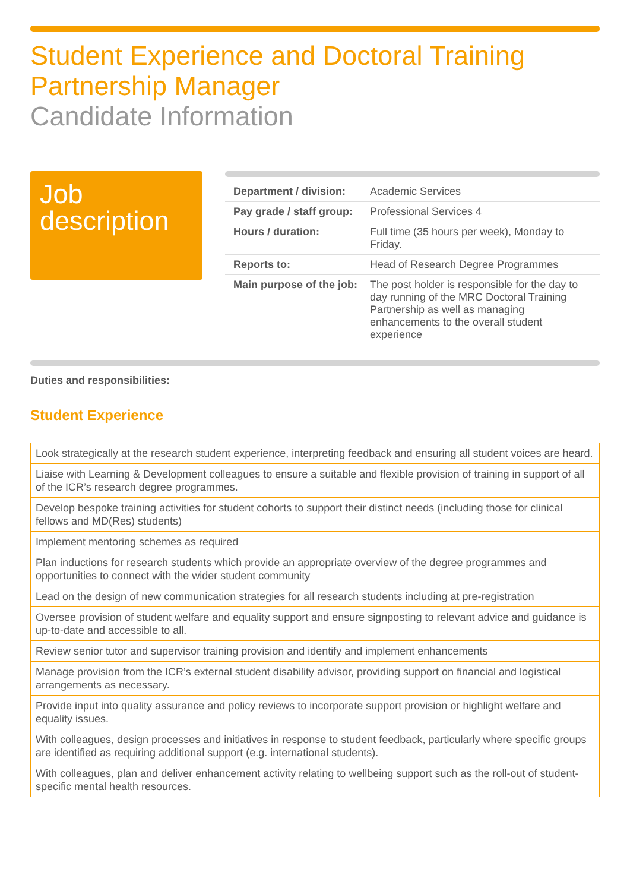Student Experience and Doctoral Training Partnership Manager
Candidate Information
Job description
| Department / division: | Academic Services |
| Pay grade / staff group: | Professional Services 4 |
| Hours / duration: | Full time (35 hours per week), Monday to Friday. |
| Reports to: | Head of Research Degree Programmes |
| Main purpose of the job: | The post holder is responsible for the day to day running of the MRC Doctoral Training Partnership as well as managing enhancements to the overall student experience |
Duties and responsibilities:
Student Experience
| Look strategically at the research student experience, interpreting feedback and ensuring all student voices are heard. |
| Liaise with Learning & Development colleagues to ensure a suitable and flexible provision of training in support of all of the ICR’s research degree programmes. |
| Develop bespoke training activities for student cohorts to support their distinct needs (including those for clinical fellows and MD(Res) students) |
| Implement mentoring schemes as required |
| Plan inductions for research students which provide an appropriate overview of the degree programmes and opportunities to connect with the wider student community |
| Lead on the design of new communication strategies for all research students including at pre-registration |
| Oversee provision of student welfare and equality support and ensure signposting to relevant advice and guidance is up-to-date and accessible to all. |
| Review senior tutor and supervisor training provision and identify and implement enhancements |
| Manage provision from the ICR’s external student disability advisor, providing support on financial and logistical arrangements as necessary. |
| Provide input into quality assurance and policy reviews to incorporate support provision or highlight welfare and equality issues. |
| With colleagues, design processes and initiatives in response to student feedback, particularly where specific groups are identified as requiring additional support (e.g. international students). |
| With colleagues, plan and deliver enhancement activity relating to wellbeing support such as the roll-out of student-specific mental health resources. |